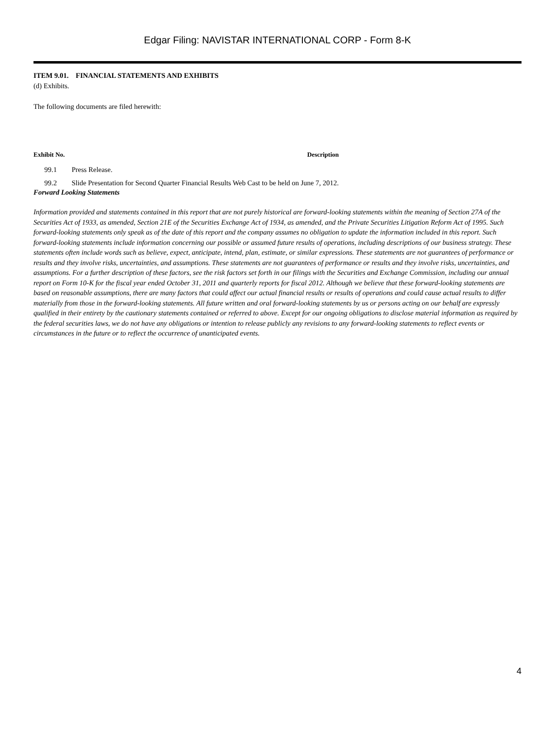Edgar Filing: NAVISTAR INTERNATIONAL CORP - Form 8-K
ITEM 9.01. FINANCIAL STATEMENTS AND EXHIBITS
(d) Exhibits.
The following documents are filed herewith:
| Exhibit No. | Description |
| --- | --- |
| 99.1 | Press Release. |
| 99.2 | Slide Presentation for Second Quarter Financial Results Web Cast to be held on June 7, 2012. |
Forward Looking Statements
Information provided and statements contained in this report that are not purely historical are forward-looking statements within the meaning of Section 27A of the Securities Act of 1933, as amended, Section 21E of the Securities Exchange Act of 1934, as amended, and the Private Securities Litigation Reform Act of 1995. Such forward-looking statements only speak as of the date of this report and the company assumes no obligation to update the information included in this report. Such forward-looking statements include information concerning our possible or assumed future results of operations, including descriptions of our business strategy. These statements often include words such as believe, expect, anticipate, intend, plan, estimate, or similar expressions. These statements are not guarantees of performance or results and they involve risks, uncertainties, and assumptions. These statements are not guarantees of performance or results and they involve risks, uncertainties, and assumptions. For a further description of these factors, see the risk factors set forth in our filings with the Securities and Exchange Commission, including our annual report on Form 10-K for the fiscal year ended October 31, 2011 and quarterly reports for fiscal 2012. Although we believe that these forward-looking statements are based on reasonable assumptions, there are many factors that could affect our actual financial results or results of operations and could cause actual results to differ materially from those in the forward-looking statements. All future written and oral forward-looking statements by us or persons acting on our behalf are expressly qualified in their entirety by the cautionary statements contained or referred to above. Except for our ongoing obligations to disclose material information as required by the federal securities laws, we do not have any obligations or intention to release publicly any revisions to any forward-looking statements to reflect events or circumstances in the future or to reflect the occurrence of unanticipated events.
4